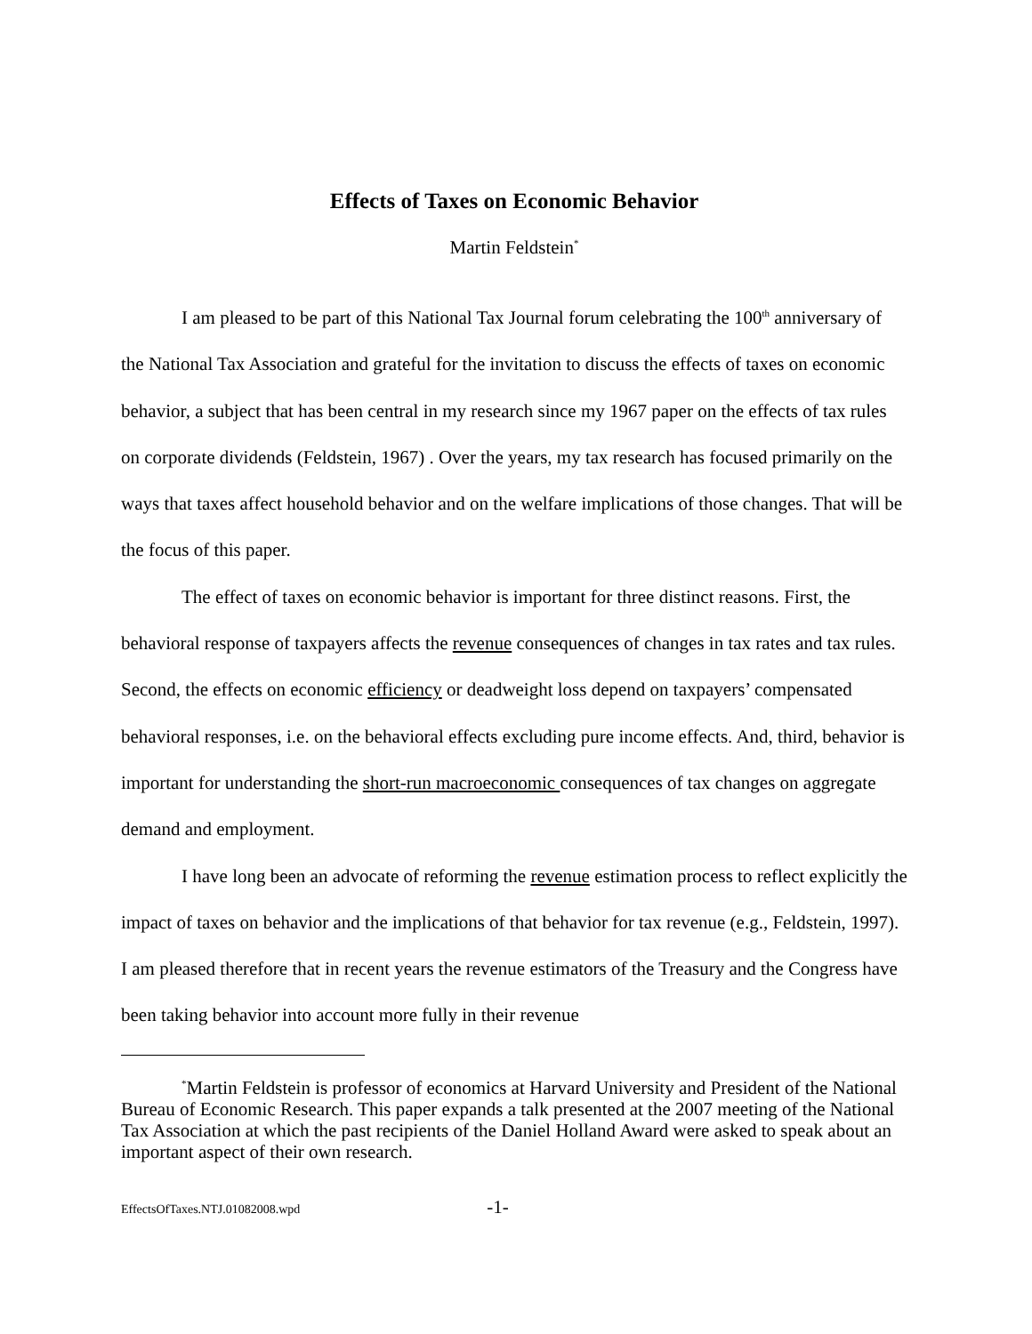Effects of Taxes on Economic Behavior
Martin Feldstein<sup>*</sup>
I am pleased to be part of this National Tax Journal forum celebrating the 100<sup>th</sup> anniversary of the National Tax Association and grateful for the invitation to discuss the effects of taxes on economic behavior, a subject that has been central in my research since my 1967 paper on the effects of tax rules on corporate dividends (Feldstein, 1967) . Over the years, my tax research has focused primarily on the ways that taxes affect household behavior and on the welfare implications of those changes. That will be the focus of this paper.
The effect of taxes on economic behavior is important for three distinct reasons. First, the behavioral response of taxpayers affects the revenue consequences of changes in tax rates and tax rules. Second, the effects on economic efficiency or deadweight loss depend on taxpayers’ compensated behavioral responses, i.e. on the behavioral effects excluding pure income effects. And, third, behavior is important for understanding the short-run macroeconomic consequences of tax changes on aggregate demand and employment.
I have long been an advocate of reforming the revenue estimation process to reflect explicitly the impact of taxes on behavior and the implications of that behavior for tax revenue (e.g., Feldstein, 1997). I am pleased therefore that in recent years the revenue estimators of the Treasury and the Congress have been taking behavior into account more fully in their revenue
<sup>*</sup> Martin Feldstein is professor of economics at Harvard University and President of the National Bureau of Economic Research. This paper expands a talk presented at the 2007 meeting of the National Tax Association at which the past recipients of the Daniel Holland Award were asked to speak about an important aspect of their own research.
EffectsOfTaxes.NTJ.01082008.wpd -1-